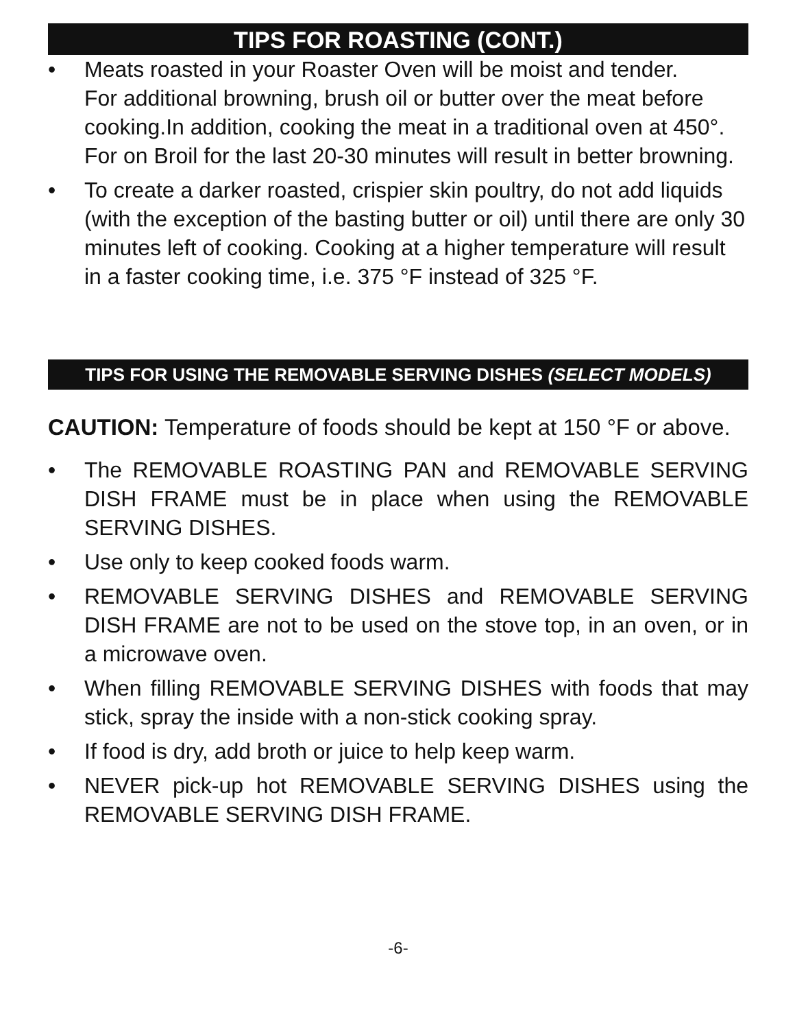TIPS FOR ROASTING (CONT.)
• Meats roasted in your Roaster Oven will be moist and tender.
For additional browning, brush oil or butter over the meat before cooking.In addition, cooking the meat in a traditional oven at 450°. For on Broil for the last 20-30 minutes will result in better browning.
• To create a darker roasted, crispier skin poultry, do not add liquids (with the exception of the basting butter or oil) until there are only 30 minutes left of cooking. Cooking at a higher temperature will result in a faster cooking time, i.e. 375 °F instead of 325 °F.
TIPS FOR USING THE REMOVABLE SERVING DISHES (SELECT MODELS)
CAUTION: Temperature of foods should be kept at 150 °F or above.
• The REMOVABLE ROASTING PAN and REMOVABLE SERVING DISH FRAME must be in place when using the REMOVABLE SERVING DISHES.
• Use only to keep cooked foods warm.
• REMOVABLE SERVING DISHES and REMOVABLE SERVING DISH FRAME are not to be used on the stove top, in an oven, or in a microwave oven.
• When filling REMOVABLE SERVING DISHES with foods that may stick, spray the inside with a non-stick cooking spray.
• If food is dry, add broth or juice to help keep warm.
• NEVER pick-up hot REMOVABLE SERVING DISHES using the REMOVABLE SERVING DISH FRAME.
-6-